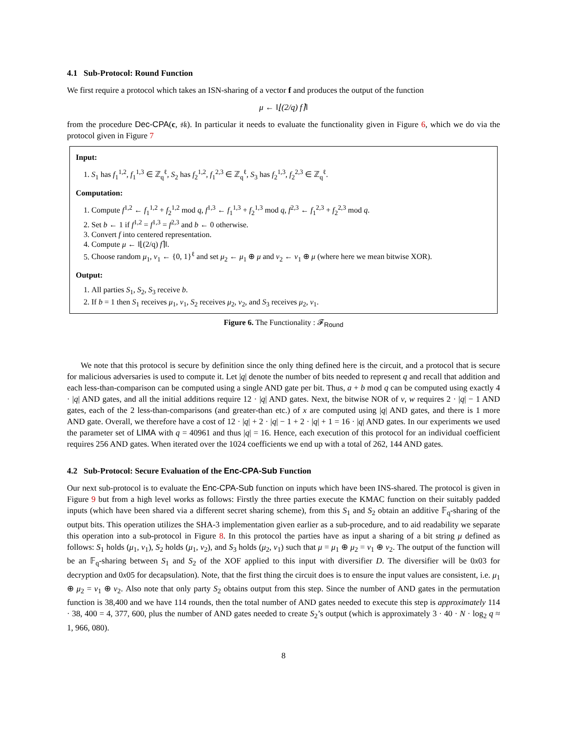4.1 Sub-Protocol: Round Function
We first require a protocol which takes an ISN-sharing of a vector f and produces the output of the function
μ ← ‖⌊(2/q) f⌉‖
from the procedure Dec-CPA(c, 𝔰𝔨). In particular it needs to evaluate the functionality given in Figure 6, which we do via the protocol given in Figure 7
Input:
1. S<sub>1</sub> has f<sub>1</sub><sup>1,2</sup>, f<sub>1</sub><sup>1,3</sup> ∈ ℤ<sub>q</sub><sup>ℓ</sup>, S<sub>2</sub> has f<sub>2</sub><sup>1,2</sup>, f<sub>1</sub><sup>2,3</sup> ∈ ℤ<sub>q</sub><sup>ℓ</sup>, S<sub>3</sub> has f<sub>2</sub><sup>1,3</sup>, f<sub>2</sub><sup>2,3</sup> ∈ ℤ<sub>q</sub><sup>ℓ</sup>.
Computation:
1. Compute f<sup>1,2</sup> ← f<sub>1</sub><sup>1,2</sup> + f<sub>2</sub><sup>1,2</sup> mod q, f<sup>1,3</sup> ← f<sub>1</sub><sup>1,3</sup> + f<sub>2</sub><sup>1,3</sup> mod q, f<sup>2,3</sup> ← f<sub>1</sub><sup>2,3</sup> + f<sub>2</sub><sup>2,3</sup> mod q.
2. Set b ← 1 if f<sup>1,2</sup> = f<sup>1,3</sup> = f<sup>2,3</sup> and b ← 0 otherwise.
3. Convert f into centered representation.
4. Compute μ ← ‖⌊(2/q) f⌉‖.
5. Choose random μ<sub>1</sub>, ν<sub>1</sub> ← {0, 1}<sup>ℓ</sup> and set μ<sub>2</sub> ← μ<sub>1</sub> ⊕ μ and ν<sub>2</sub> ← ν<sub>1</sub> ⊕ μ (where here we mean bitwise XOR).
Output:
1. All parties S<sub>1</sub>, S<sub>2</sub>, S<sub>3</sub> receive b.
2. If b = 1 then S<sub>1</sub> receives μ<sub>1</sub>, ν<sub>1</sub>, S<sub>2</sub> receives μ<sub>2</sub>, ν<sub>2</sub>, and S<sub>3</sub> receives μ<sub>2</sub>, ν<sub>1</sub>.
Figure 6. The Functionality : 𝓕<sub>Round</sub>
We note that this protocol is secure by definition since the only thing defined here is the circuit, and a protocol that is secure for malicious adversaries is used to compute it. Let |q| denote the number of bits needed to represent q and recall that addition and each less-than-comparison can be computed using a single AND gate per bit. Thus, a + b mod q can be computed using exactly 4 · |q| AND gates, and all the initial additions require 12 · |q| AND gates. Next, the bitwise NOR of v, w requires 2 · |q| − 1 AND gates, each of the 2 less-than-comparisons (and greater-than etc.) of x are computed using |q| AND gates, and there is 1 more AND gate. Overall, we therefore have a cost of 12 · |q| + 2 · |q| − 1 + 2 · |q| + 1 = 16 · |q| AND gates. In our experiments we used the parameter set of LIMA with q = 40961 and thus |q| = 16. Hence, each execution of this protocol for an individual coefficient requires 256 AND gates. When iterated over the 1024 coefficients we end up with a total of 262, 144 AND gates.
4.2 Sub-Protocol: Secure Evaluation of the Enc-CPA-Sub Function
Our next sub-protocol is to evaluate the Enc-CPA-Sub function on inputs which have been INS-shared. The protocol is given in Figure 9 but from a high level works as follows: Firstly the three parties execute the KMAC function on their suitably padded inputs (which have been shared via a different secret sharing scheme), from this S<sub>1</sub> and S<sub>2</sub> obtain an additive 𝔽<sub>q</sub>-sharing of the output bits. This operation utilizes the SHA-3 implementation given earlier as a sub-procedure, and to aid readability we separate this operation into a sub-protocol in Figure 8. In this protocol the parties have as input a sharing of a bit string μ defined as follows: S<sub>1</sub> holds (μ<sub>1</sub>, ν<sub>1</sub>), S<sub>2</sub> holds (μ<sub>1</sub>, ν<sub>2</sub>), and S<sub>3</sub> holds (μ<sub>2</sub>, ν<sub>1</sub>) such that μ = μ<sub>1</sub> ⊕ μ<sub>2</sub> = ν<sub>1</sub> ⊕ ν<sub>2</sub>. The output of the function will be an 𝔽<sub>q</sub>-sharing between S<sub>1</sub> and S<sub>2</sub> of the XOF applied to this input with diversifier D. The diversifier will be 0x03 for decryption and 0x05 for decapsulation). Note, that the first thing the circuit does is to ensure the input values are consistent, i.e. μ<sub>1</sub> ⊕ μ<sub>2</sub> = ν<sub>1</sub> ⊕ ν<sub>2</sub>. Also note that only party S<sub>2</sub> obtains output from this step. Since the number of AND gates in the permutation function is 38,400 and we have 114 rounds, then the total number of AND gates needed to execute this step is approximately 114 · 38, 400 = 4, 377, 600, plus the number of AND gates needed to create S<sub>2</sub>’s output (which is approximately 3 · 40 · N · log<sub>2</sub> q ≈ 1, 966, 080).
8